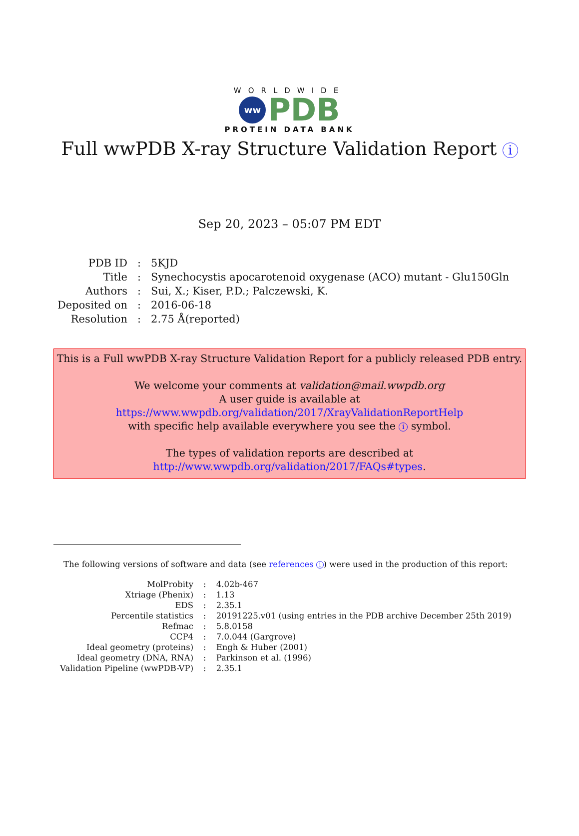WORLDWIDE
ww
PDB
PROTEIN DATA BANK
Full wwPDB X-ray Structure Validation Report i
Sep 20, 2023 – 05:07 PM EDT
| PDB ID | : | 5KJD |
| Title | : | Synechocystis apocarotenoid oxygenase (ACO) mutant - Glu150Gln |
| Authors | : | Sui, X.; Kiser, P.D.; Palczewski, K. |
| Deposited on | : | 2016-06-18 |
| Resolution | : | 2.75 Å(reported) |
This is a Full wwPDB X-ray Structure Validation Report for a publicly released PDB entry.
We welcome your comments at validation@mail.wwpdb.org
A user guide is available at
https://www.wwpdb.org/validation/2017/XrayValidationReportHelp
with specific help available everywhere you see the i symbol.
The types of validation reports are described at
http://www.wwpdb.org/validation/2017/FAQs#types.
The following versions of software and data (see references i) were used in the production of this report:
| MolProbity | : | 4.02b-467 |
| Xtriage (Phenix) | : | 1.13 |
| EDS | : | 2.35.1 |
| Percentile statistics | : | 20191225.v01 (using entries in the PDB archive December 25th 2019) |
| Refmac | : | 5.8.0158 |
| CCP4 | : | 7.0.044 (Gargrove) |
| Ideal geometry (proteins) | : | Engh & Huber (2001) |
| Ideal geometry (DNA, RNA) | : | Parkinson et al. (1996) |
| Validation Pipeline (wwPDB-VP) | : | 2.35.1 |